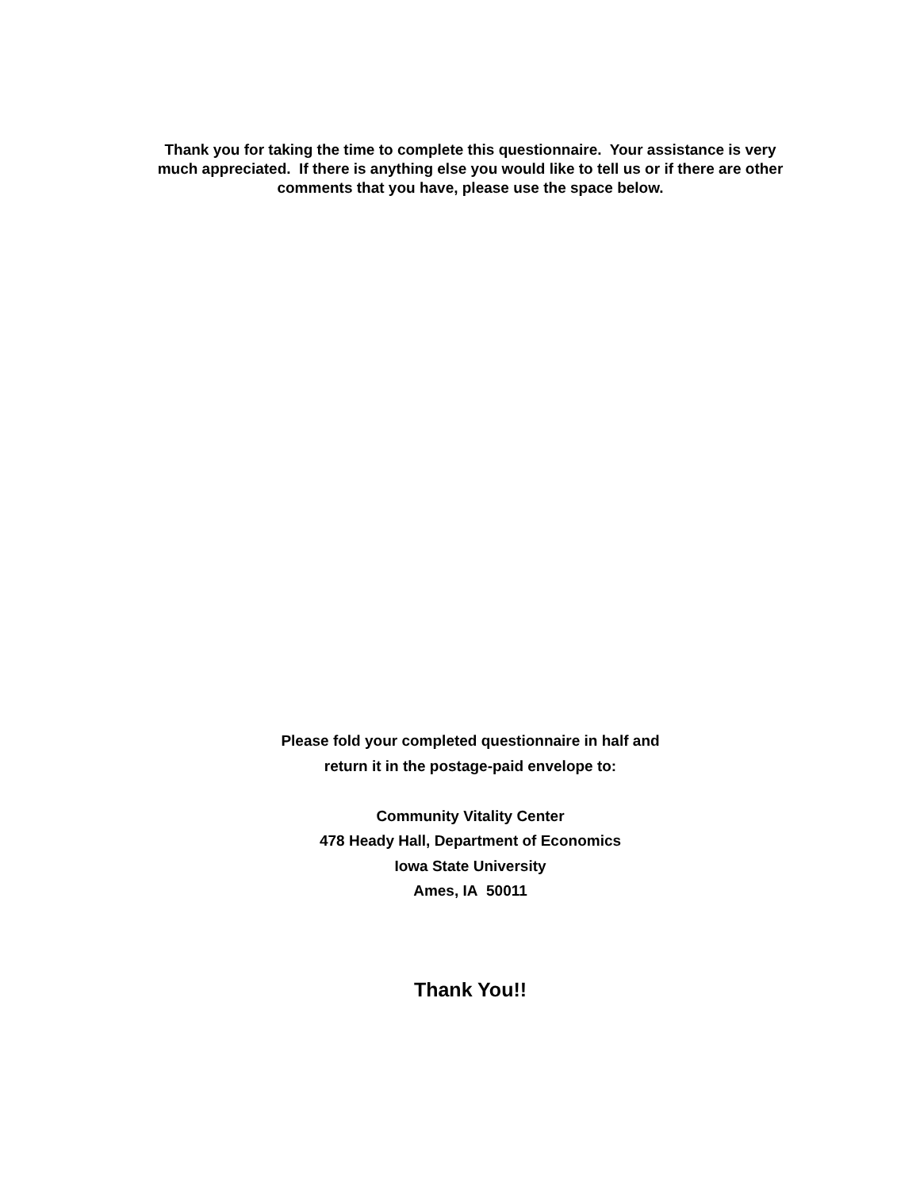Thank you for taking the time to complete this questionnaire. Your assistance is very much appreciated. If there is anything else you would like to tell us or if there are other comments that you have, please use the space below.
Please fold your completed questionnaire in half and
return it in the postage-paid envelope to:
Community Vitality Center
478 Heady Hall, Department of Economics
Iowa State University
Ames, IA 50011
Thank You!!